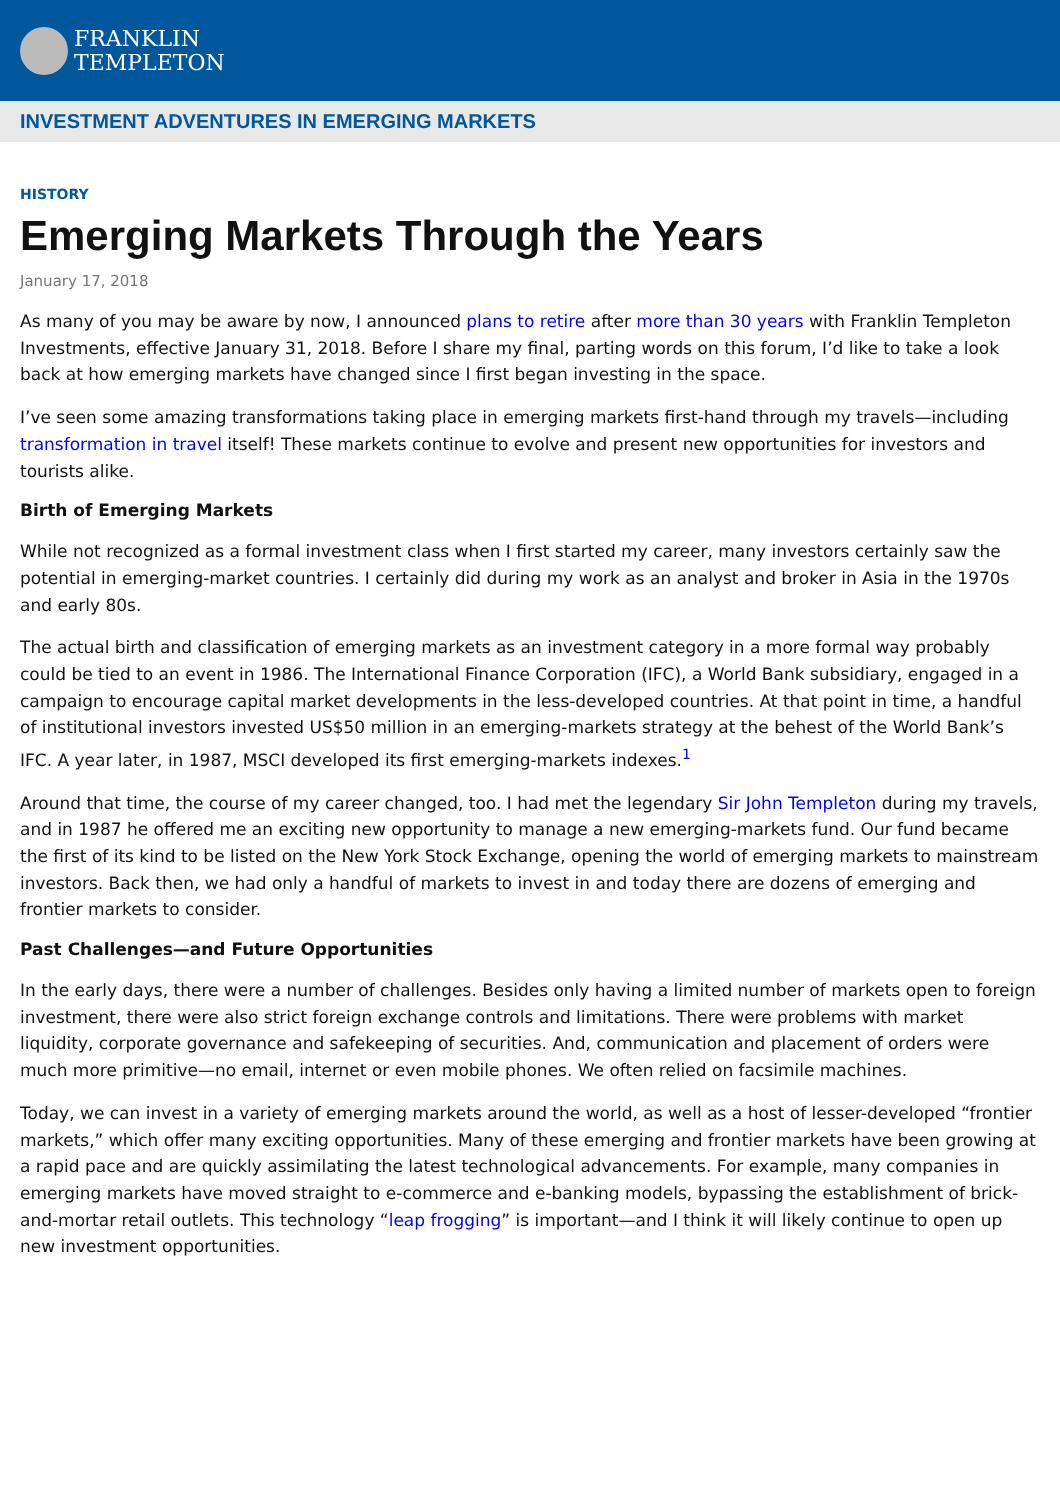FRANKLIN
TEMPLETON
INVESTMENT ADVENTURES IN EMERGING MARKETS
HISTORY
Emerging Markets Through the Years
January 17, 2018
As many of you may be aware by now, I announced plans to retire after more than 30 years with Franklin Templeton Investments, effective January 31, 2018. Before I share my final, parting words on this forum, I’d like to take a look back at how emerging markets have changed since I first began investing in the space.
I’ve seen some amazing transformations taking place in emerging markets first-hand through my travels—including transformation in travel itself! These markets continue to evolve and present new opportunities for investors and tourists alike.
Birth of Emerging Markets
While not recognized as a formal investment class when I first started my career, many investors certainly saw the potential in emerging-market countries. I certainly did during my work as an analyst and broker in Asia in the 1970s and early 80s.
The actual birth and classification of emerging markets as an investment category in a more formal way probably could be tied to an event in 1986. The International Finance Corporation (IFC), a World Bank subsidiary, engaged in a campaign to encourage capital market developments in the less-developed countries. At that point in time, a handful of institutional investors invested US$50 million in an emerging-markets strategy at the behest of the World Bank’s IFC. A year later, in 1987, MSCI developed its first emerging-markets indexes.<sup>1</sup>
Around that time, the course of my career changed, too. I had met the legendary Sir John Templeton during my travels, and in 1987 he offered me an exciting new opportunity to manage a new emerging-markets fund. Our fund became the first of its kind to be listed on the New York Stock Exchange, opening the world of emerging markets to mainstream investors. Back then, we had only a handful of markets to invest in and today there are dozens of emerging and frontier markets to consider.
Past Challenges—and Future Opportunities
In the early days, there were a number of challenges. Besides only having a limited number of markets open to foreign investment, there were also strict foreign exchange controls and limitations. There were problems with market liquidity, corporate governance and safekeeping of securities. And, communication and placement of orders were much more primitive—no email, internet or even mobile phones. We often relied on facsimile machines.
Today, we can invest in a variety of emerging markets around the world, as well as a host of lesser-developed “frontier markets,” which offer many exciting opportunities. Many of these emerging and frontier markets have been growing at a rapid pace and are quickly assimilating the latest technological advancements. For example, many companies in emerging markets have moved straight to e-commerce and e-banking models, bypassing the establishment of brick-and-mortar retail outlets. This technology “leap frogging” is important—and I think it will likely continue to open up new investment opportunities.